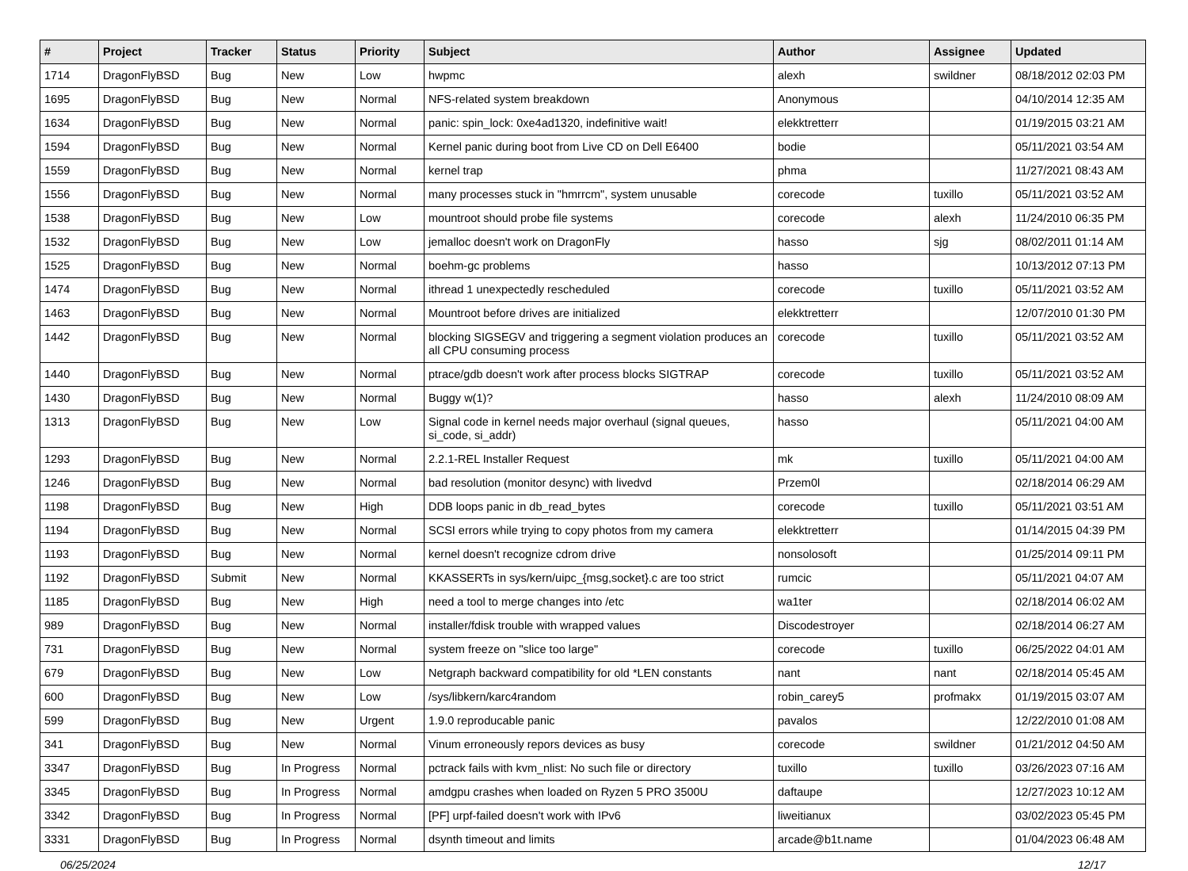| # | Project | Tracker | Status | Priority | Subject | Author | Assignee | Updated |
| --- | --- | --- | --- | --- | --- | --- | --- | --- |
| 1714 | DragonFlyBSD | Bug | New | Low | hwpmc | alexh | swildner | 08/18/2012 02:03 PM |
| 1695 | DragonFlyBSD | Bug | New | Normal | NFS-related system breakdown | Anonymous | | 04/10/2014 12:35 AM |
| 1634 | DragonFlyBSD | Bug | New | Normal | panic: spin_lock: 0xe4ad1320, indefinitive wait! | elekktretterr | | 01/19/2015 03:21 AM |
| 1594 | DragonFlyBSD | Bug | New | Normal | Kernel panic during boot from Live CD on Dell E6400 | bodie | | 05/11/2021 03:54 AM |
| 1559 | DragonFlyBSD | Bug | New | Normal | kernel trap | phma | | 11/27/2021 08:43 AM |
| 1556 | DragonFlyBSD | Bug | New | Normal | many processes stuck in "hmrrcm", system unusable | corecode | tuxillo | 05/11/2021 03:52 AM |
| 1538 | DragonFlyBSD | Bug | New | Low | mountroot should probe file systems | corecode | alexh | 11/24/2010 06:35 PM |
| 1532 | DragonFlyBSD | Bug | New | Low | jemalloc doesn't work on DragonFly | hasso | sjg | 08/02/2011 01:14 AM |
| 1525 | DragonFlyBSD | Bug | New | Normal | boehm-gc problems | hasso | | 10/13/2012 07:13 PM |
| 1474 | DragonFlyBSD | Bug | New | Normal | ithread 1 unexpectedly rescheduled | corecode | tuxillo | 05/11/2021 03:52 AM |
| 1463 | DragonFlyBSD | Bug | New | Normal | Mountroot before drives are initialized | elekktretterr | | 12/07/2010 01:30 PM |
| 1442 | DragonFlyBSD | Bug | New | Normal | blocking SIGSEGV and triggering a segment violation produces an all CPU consuming process | corecode | tuxillo | 05/11/2021 03:52 AM |
| 1440 | DragonFlyBSD | Bug | New | Normal | ptrace/gdb doesn't work after process blocks SIGTRAP | corecode | tuxillo | 05/11/2021 03:52 AM |
| 1430 | DragonFlyBSD | Bug | New | Normal | Buggy w(1)? | hasso | alexh | 11/24/2010 08:09 AM |
| 1313 | DragonFlyBSD | Bug | New | Low | Signal code in kernel needs major overhaul (signal queues, si_code, si_addr) | hasso | | 05/11/2021 04:00 AM |
| 1293 | DragonFlyBSD | Bug | New | Normal | 2.2.1-REL Installer Request | mk | tuxillo | 05/11/2021 04:00 AM |
| 1246 | DragonFlyBSD | Bug | New | Normal | bad resolution (monitor desync) with livedvd | Przem0l | | 02/18/2014 06:29 AM |
| 1198 | DragonFlyBSD | Bug | New | High | DDB loops panic in db_read_bytes | corecode | tuxillo | 05/11/2021 03:51 AM |
| 1194 | DragonFlyBSD | Bug | New | Normal | SCSI errors while trying to copy photos from my camera | elekktretterr | | 01/14/2015 04:39 PM |
| 1193 | DragonFlyBSD | Bug | New | Normal | kernel doesn't recognize cdrom drive | nonsolosoft | | 01/25/2014 09:11 PM |
| 1192 | DragonFlyBSD | Submit | New | Normal | KKASSERTs in sys/kern/uipc_{msg,socket}.c are too strict | rumcic | | 05/11/2021 04:07 AM |
| 1185 | DragonFlyBSD | Bug | New | High | need a tool to merge changes into /etc | wa1ter | | 02/18/2014 06:02 AM |
| 989 | DragonFlyBSD | Bug | New | Normal | installer/fdisk trouble with wrapped values | Discodestroyer | | 02/18/2014 06:27 AM |
| 731 | DragonFlyBSD | Bug | New | Normal | system freeze on "slice too large" | corecode | tuxillo | 06/25/2022 04:01 AM |
| 679 | DragonFlyBSD | Bug | New | Low | Netgraph backward compatibility for old *LEN constants | nant | nant | 02/18/2014 05:45 AM |
| 600 | DragonFlyBSD | Bug | New | Low | /sys/libkern/karc4random | robin_carey5 | profmakx | 01/19/2015 03:07 AM |
| 599 | DragonFlyBSD | Bug | New | Urgent | 1.9.0 reproducable panic | pavalos | | 12/22/2010 01:08 AM |
| 341 | DragonFlyBSD | Bug | New | Normal | Vinum erroneously repors devices as busy | corecode | swildner | 01/21/2012 04:50 AM |
| 3347 | DragonFlyBSD | Bug | In Progress | Normal | pctrack fails with kvm_nlist: No such file or directory | tuxillo | tuxillo | 03/26/2023 07:16 AM |
| 3345 | DragonFlyBSD | Bug | In Progress | Normal | amdgpu crashes when loaded on Ryzen 5 PRO 3500U | daftaupe | | 12/27/2023 10:12 AM |
| 3342 | DragonFlyBSD | Bug | In Progress | Normal | [PF] urpf-failed doesn't work with IPv6 | liweitianux | | 03/02/2023 05:45 PM |
| 3331 | DragonFlyBSD | Bug | In Progress | Normal | dsynth timeout and limits | arcade@b1t.name | | 01/04/2023 06:48 AM |
06/25/2024 12/17